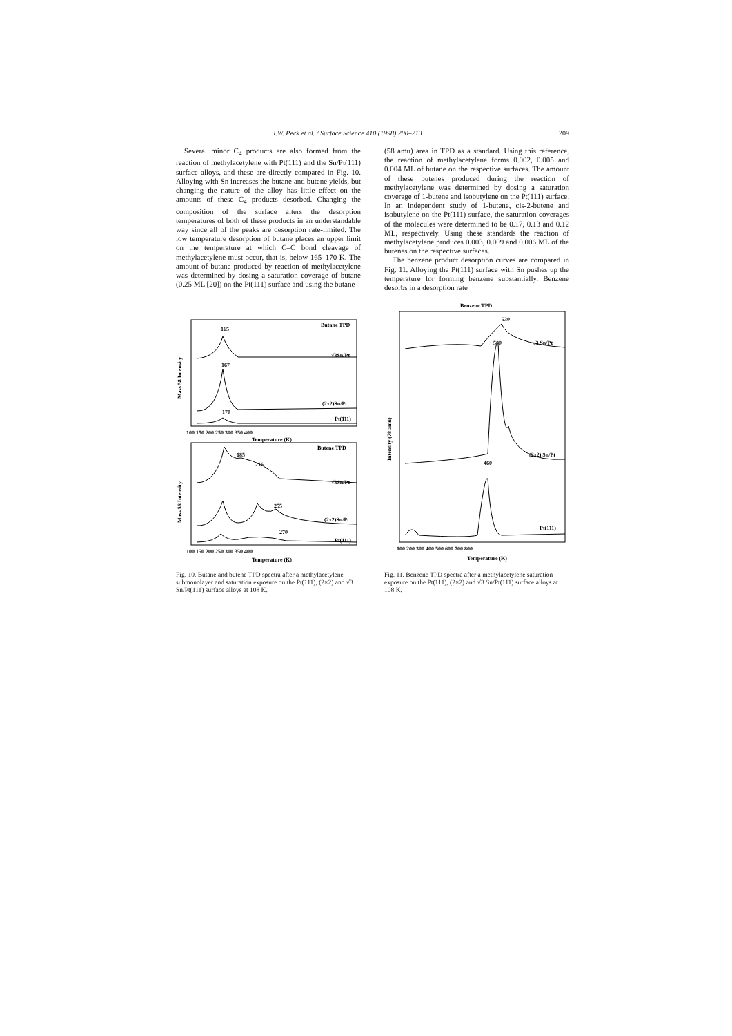J.W. Peck et al. / Surface Science 410 (1998) 200–213 209
Several minor C<sub>4</sub> products are also formed from the reaction of methylacetylene with Pt(111) and the Sn/Pt(111) surface alloys, and these are directly compared in Fig. 10. Alloying with Sn increases the butane and butene yields, but changing the nature of the alloy has little effect on the amounts of these C<sub>4</sub> products desorbed. Changing the composition of the surface alters the desorption temperatures of both of these products in an understandable way since all of the peaks are desorption rate-limited. The low temperature desorption of butane places an upper limit on the temperature at which C–C bond cleavage of methylacetylene must occur, that is, below 165–170 K. The amount of butane produced by reaction of methylacetylene was determined by dosing a saturation coverage of butane (0.25 ML [20]) on the Pt(111) surface and using the butane
(58 amu) area in TPD as a standard. Using this reference, the reaction of methylacetylene forms 0.002, 0.005 and 0.004 ML of butane on the respective surfaces. The amount of these butenes produced during the reaction of methylacetylene was determined by dosing a saturation coverage of 1-butene and isobutylene on the Pt(111) surface. In an independent study of 1-butene, cis-2-butene and isobutylene on the Pt(111) surface, the saturation coverages of the molecules were determined to be 0.17, 0.13 and 0.12 ML, respectively. Using these standards the reaction of methylacetylene produces 0.003, 0.009 and 0.006 ML of the butenes on the respective surfaces.
The benzene product desorption curves are compared in Fig. 11. Alloying the Pt(111) surface with Sn pushes up the temperature for forming benzene substantially. Benzene desorbs in a desorption rate
Butane TPD
165
√3Sn/Pt
167
(2x2)Sn/Pt
170
Pt(111)
100 150 200 250 300 350 400
Temperature (K)
Mass 58 Intensity
Butene TPD
185
216
√3Sn/Pt
255
(2x2)Sn/Pt
270
Pt(111)
100 150 200 250 300 350 400
Temperature (K)
Mass 56 Intensity
Fig. 10. Butane and butene TPD spectra after a methylacetylene submonolayer and saturation exposure on the Pt(111), (2×2) and √3 Sn/Pt(111) surface alloys at 108 K.
Benzene TPD
530
√3 Sn/Pt
500
(2x2) Sn/Pt
460
Pt(111)
100 200 300 400 500 600 700 800
Temperature (K)
Intensity (78 amu)
Fig. 11. Benzene TPD spectra after a methylacetylene saturation exposure on the Pt(111), (2×2) and √3 Sn/Pt(111) surface alloys at 108 K.